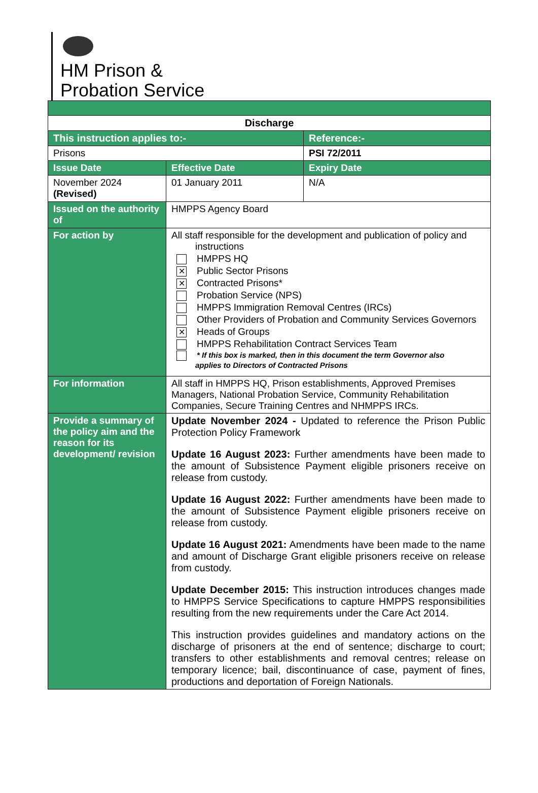HM Prison &
Probation Service
| Discharge | | |
| This instruction applies to:- | | Reference:- |
| Prisons | | PSI 72/2011 |
| Issue Date | Effective Date | Expiry Date |
| November 2024 (Revised) | 01 January 2011 | N/A |
| Issued on the authority of | HMPPS Agency Board | |
| For action by | All staff responsible for the development and publication of policy and instructions HMPPS HQ ✕ Public Sector Prisons ✕ Contracted Prisons* Probation Service (NPS) HMPPS Immigration Removal Centres (IRCs) Other Providers of Probation and Community Services Governors ✕ Heads of Groups HMPPS Rehabilitation Contract Services Team * If this box is marked, then in this document the term Governor also applies to Directors of Contracted Prisons | |
| For information | All staff in HMPPS HQ, Prison establishments, Approved Premises Managers, National Probation Service, Community Rehabilitation Companies, Secure Training Centres and NHMPPS IRCs. | |
| Provide a summary of the policy aim and the reason for its development/ revision | Update November 2024 - Updated to reference the Prison Public Protection Policy Framework Update 16 August 2023: Further amendments have been made to the amount of Subsistence Payment eligible prisoners receive on release from custody. Update 16 August 2022: Further amendments have been made to the amount of Subsistence Payment eligible prisoners receive on release from custody. Update 16 August 2021: Amendments have been made to the name and amount of Discharge Grant eligible prisoners receive on release from custody. Update December 2015: This instruction introduces changes made to HMPPS Service Specifications to capture HMPPS responsibilities resulting from the new requirements under the Care Act 2014. This instruction provides guidelines and mandatory actions on the discharge of prisoners at the end of sentence; discharge to court; transfers to other establishments and removal centres; release on temporary licence; bail, discontinuance of case, payment of fines, productions and deportation of Foreign Nationals. | |